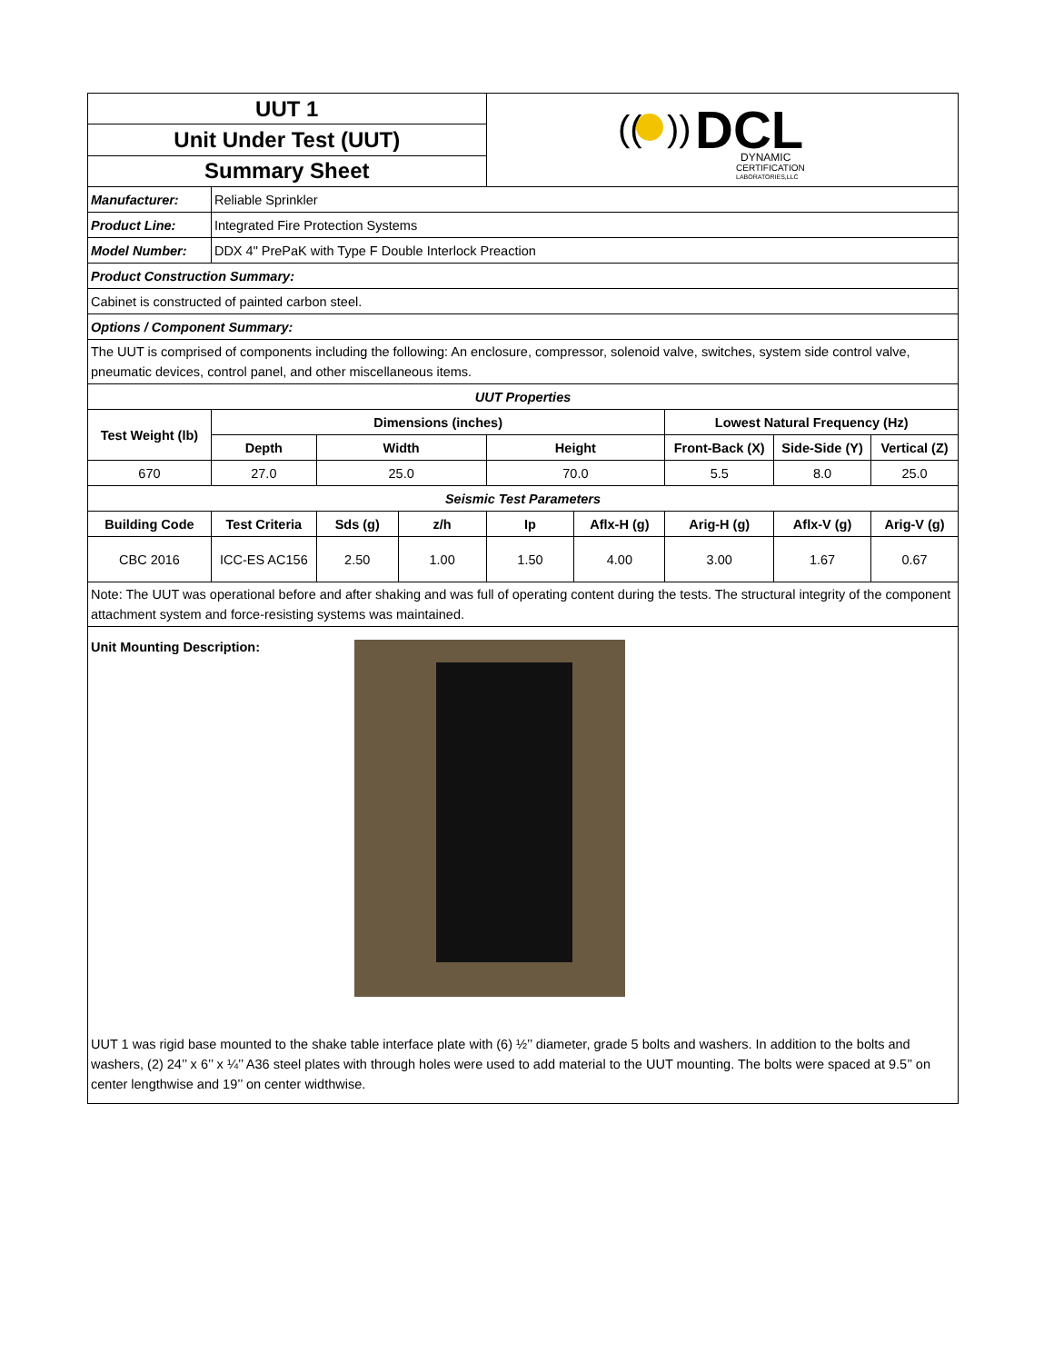| UUT 1 | | | | (( )) DCL DYNAMIC CERTIFICATION LABORATORIES,LLC | | | | |
| Unit Under Test (UUT) | | | | | | | | |
| Summary Sheet | | | | | | | | |
| Manufacturer: | Reliable Sprinkler | | | | | | | |
| Product Line: | Integrated Fire Protection Systems | | | | | | | |
| Model Number: | DDX 4" PrePaK with Type F Double Interlock Preaction | | | | | | | |
| Product Construction Summary: | | | | | | | | |
| Cabinet is constructed of painted carbon steel. | | | | | | | | |
| Options / Component Summary: | | | | | | | | |
| The UUT is comprised of components including the following: An enclosure, compressor, solenoid valve, switches, system side control valve, pneumatic devices, control panel, and other miscellaneous items. | | | | | | | | |
| UUT Properties | | | | | | | | |
| Test Weight (lb) | Dimensions (inches) | | | | | Lowest Natural Frequency (Hz) | | |
| | Depth | Width | | Height | | Front-Back (X) | Side-Side (Y) | Vertical (Z) |
| 670 | 27.0 | 25.0 | | 70.0 | | 5.5 | 8.0 | 25.0 |
| Seismic Test Parameters | | | | | | | | |
| Building Code | Test Criteria | Sds (g) | z/h | Ip | Aflx-H (g) | Arig-H (g) | Aflx-V (g) | Arig-V (g) |
| CBC 2016 | ICC-ES AC156 | 2.50 | 1.00 | 1.50 | 4.00 | 3.00 | 1.67 | 0.67 |
| Note: The UUT was operational before and after shaking and was full of operating content during the tests. The structural integrity of the component attachment system and force-resisting systems was maintained. | | | | | | | | |
| Unit Mounting Description: | | | | | | | | |
| UUT 1 was rigid base mounted to the shake table interface plate with (6) ½’’ diameter, grade 5 bolts and washers. In addition to the bolts and washers, (2) 24’’ x 6’’ x ¼’’ A36 steel plates with through holes were used to add material to the UUT mounting. The bolts were spaced at 9.5’’ on center lengthwise and 19’’ on center widthwise. | | | | | | | | |